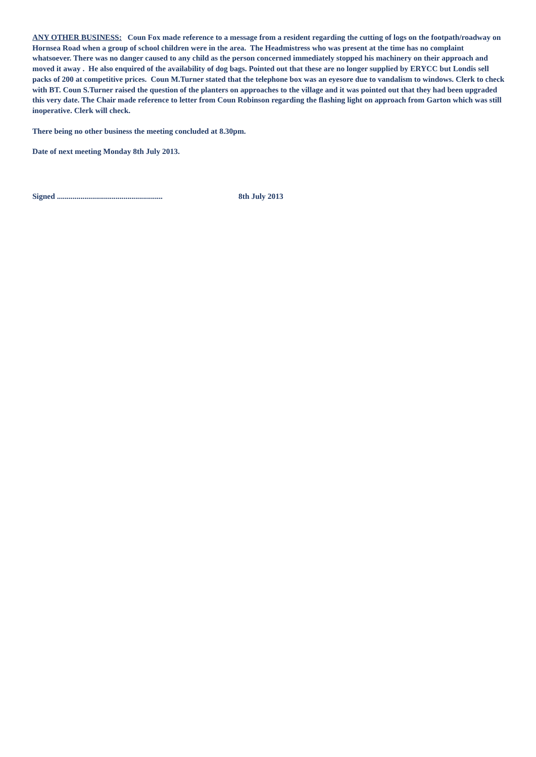ANY OTHER BUSINESS: Coun Fox made reference to a message from a resident regarding the cutting of logs on the footpath/roadway on Hornsea Road when a group of school children were in the area. The Headmistress who was present at the time has no complaint whatsoever. There was no danger caused to any child as the person concerned immediately stopped his machinery on their approach and moved it away . He also enquired of the availability of dog bags. Pointed out that these are no longer supplied by ERYCC but Londis sell packs of 200 at competitive prices. Coun M.Turner stated that the telephone box was an eyesore due to vandalism to windows. Clerk to check with BT. Coun S.Turner raised the question of the planters on approaches to the village and it was pointed out that they had been upgraded this very date. The Chair made reference to letter from Coun Robinson regarding the flashing light on approach from Garton which was still inoperative. Clerk will check.
There being no other business the meeting concluded at 8.30pm.
Date of next meeting Monday 8th July 2013.
Signed ...................................................... 8th July 2013